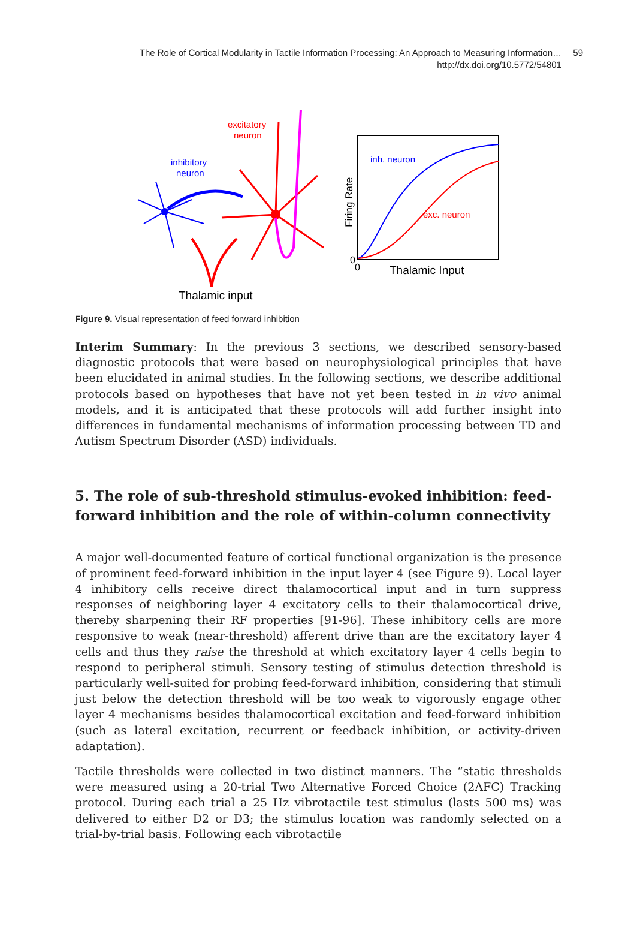The Role of Cortical Modularity in Tactile Information Processing: An Approach to Measuring Information…
http://dx.doi.org/10.5772/54801
59
excitatory
neuron
inhibitory
neuron
Thalamic input
inh. neuron
exc. neuron
Firing Rate
0
0
Thalamic Input
Figure 9. Visual representation of feed forward inhibition
Interim Summary: In the previous 3 sections, we described sensory-based diagnostic protocols that were based on neurophysiological principles that have been elucidated in animal studies. In the following sections, we describe additional protocols based on hypotheses that have not yet been tested in in vivo animal models, and it is anticipated that these protocols will add further insight into differences in fundamental mechanisms of information processing between TD and Autism Spectrum Disorder (ASD) individuals.
5. The role of sub-threshold stimulus-evoked inhibition: feed-forward inhibition and the role of within-column connectivity
A major well-documented feature of cortical functional organization is the presence of prominent feed-forward inhibition in the input layer 4 (see Figure 9). Local layer 4 inhibitory cells receive direct thalamocortical input and in turn suppress responses of neighboring layer 4 excitatory cells to their thalamocortical drive, thereby sharpening their RF properties [91-96]. These inhibitory cells are more responsive to weak (near-threshold) afferent drive than are the excitatory layer 4 cells and thus they raise the threshold at which excitatory layer 4 cells begin to respond to peripheral stimuli. Sensory testing of stimulus detection threshold is particularly well-suited for probing feed-forward inhibition, considering that stimuli just below the detection threshold will be too weak to vigorously engage other layer 4 mechanisms besides thalamocortical excitation and feed-forward inhibition (such as lateral excitation, recurrent or feedback inhibition, or activity-driven adaptation).
Tactile thresholds were collected in two distinct manners. The “static thresholds were meas­ured using a 20-trial Two Alternative Forced Choice (2AFC) Tracking protocol. During each trial a 25 Hz vibrotactile test stimulus (lasts 500 ms) was delivered to either D2 or D3; the stimulus location was randomly selected on a trial-by-trial basis. Following each vibrotactile